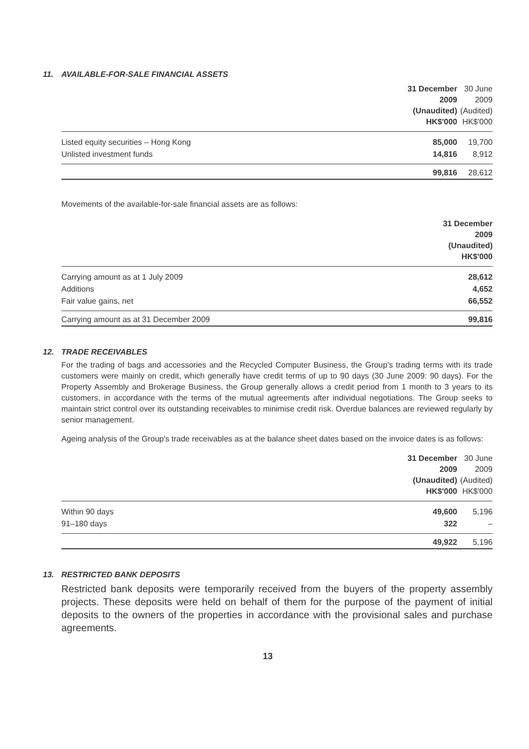11. AVAILABLE-FOR-SALE FINANCIAL ASSETS
| | 31 December 2009 (Unaudited) HK$'000 | 30 June 2009 (Audited) HK$'000 |
| --- | --- | --- |
| Listed equity securities – Hong Kong | 85,000 | 19,700 |
| Unlisted investment funds | 14,816 | 8,912 |
| | 99,816 | 28,612 |
Movements of the available-for-sale financial assets are as follows:
| | 31 December 2009 (Unaudited) HK$'000 |
| --- | --- |
| Carrying amount as at 1 July 2009 | 28,612 |
| Additions | 4,652 |
| Fair value gains, net | 66,552 |
| Carrying amount as at 31 December 2009 | 99,816 |
12. TRADE RECEIVABLES
For the trading of bags and accessories and the Recycled Computer Business, the Group's trading terms with its trade customers were mainly on credit, which generally have credit terms of up to 90 days (30 June 2009: 90 days). For the Property Assembly and Brokerage Business, the Group generally allows a credit period from 1 month to 3 years to its customers, in accordance with the terms of the mutual agreements after individual negotiations. The Group seeks to maintain strict control over its outstanding receivables to minimise credit risk. Overdue balances are reviewed regularly by senior management.
Ageing analysis of the Group's trade receivables as at the balance sheet dates based on the invoice dates is as follows:
| | 31 December 2009 (Unaudited) HK$'000 | 30 June 2009 (Audited) HK$'000 |
| --- | --- | --- |
| Within 90 days | 49,600 | 5,196 |
| 91–180 days | 322 | – |
| | 49,922 | 5,196 |
13. RESTRICTED BANK DEPOSITS
Restricted bank deposits were temporarily received from the buyers of the property assembly projects. These deposits were held on behalf of them for the purpose of the payment of initial deposits to the owners of the properties in accordance with the provisional sales and purchase agreements.
13